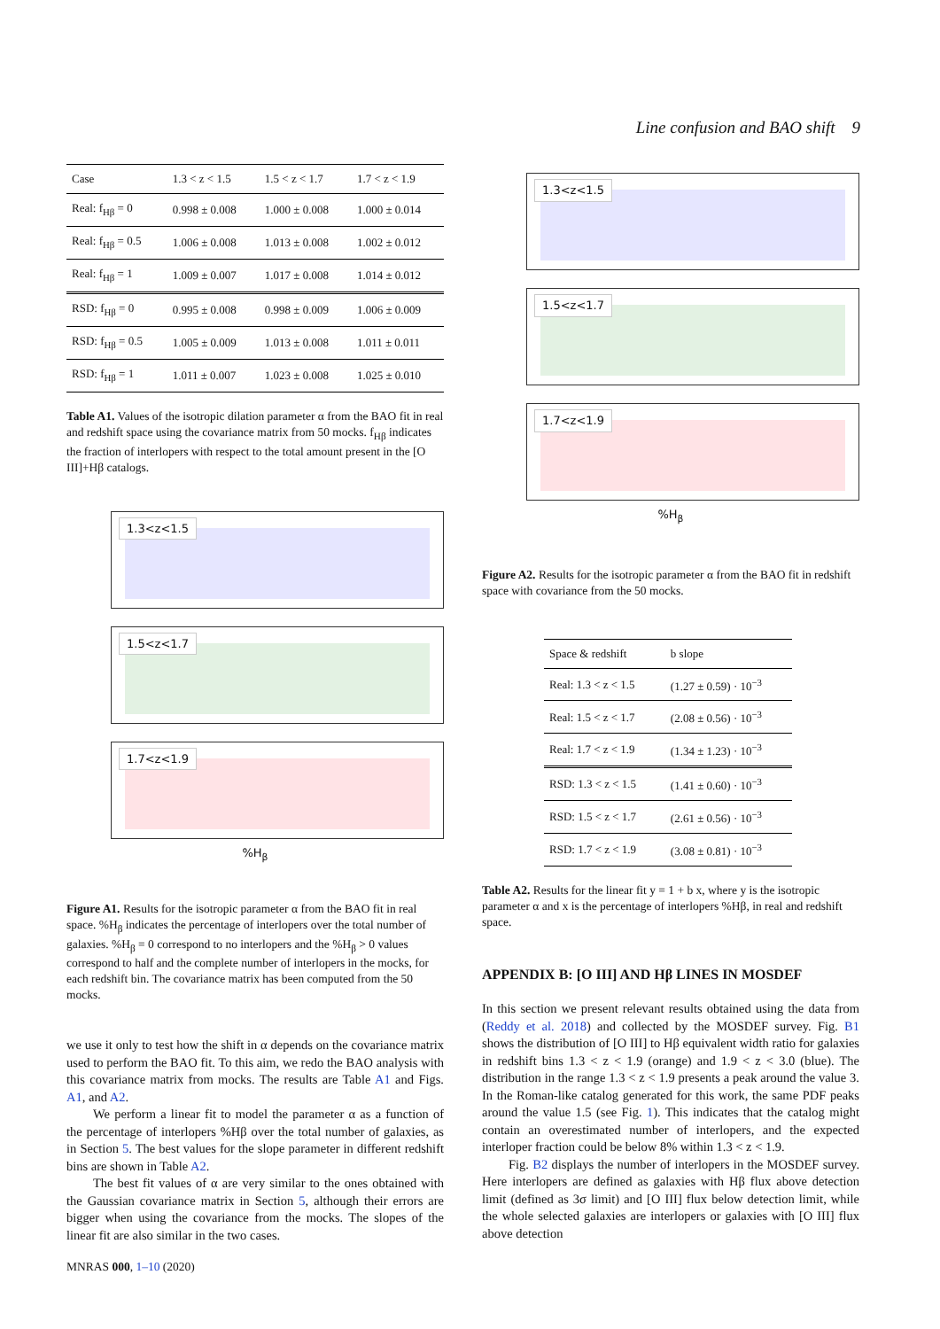Line confusion and BAO shift 9
| Case | 1.3 < z < 1.5 | 1.5 < z < 1.7 | 1.7 < z < 1.9 |
| Real: f<sub>Hβ</sub> = 0 | 0.998 ± 0.008 | 1.000 ± 0.008 | 1.000 ± 0.014 |
| Real: f<sub>Hβ</sub> = 0.5 | 1.006 ± 0.008 | 1.013 ± 0.008 | 1.002 ± 0.012 |
| Real: f<sub>Hβ</sub> = 1 | 1.009 ± 0.007 | 1.017 ± 0.008 | 1.014 ± 0.012 |
| RSD: f<sub>Hβ</sub> = 0 | 0.995 ± 0.008 | 0.998 ± 0.009 | 1.006 ± 0.009 |
| RSD: f<sub>Hβ</sub> = 0.5 | 1.005 ± 0.009 | 1.013 ± 0.008 | 1.011 ± 0.011 |
| RSD: f<sub>Hβ</sub> = 1 | 1.011 ± 0.007 | 1.023 ± 0.008 | 1.025 ± 0.010 |
Table A1. Values of the isotropic dilation parameter α from the BAO fit in real and redshift space using the covariance matrix from 50 mocks. f<sub>Hβ</sub> indicates the fraction of interlopers with respect to the total amount present in the [O III]+Hβ catalogs.
1.3<z<1.5
1.5<z<1.7
1.7<z<1.9
%H<sub>β</sub>
Figure A1. Results for the isotropic parameter α from the BAO fit in real space. %H<sub>β</sub> indicates the percentage of interlopers over the total number of galaxies. %H<sub>β</sub> = 0 correspond to no interlopers and the %H<sub>β</sub> > 0 values correspond to half and the complete number of interlopers in the mocks, for each redshift bin. The covariance matrix has been computed from the 50 mocks.
we use it only to test how the shift in α depends on the covariance matrix used to perform the BAO fit. To this aim, we redo the BAO analysis with this covariance matrix from mocks. The results are Table A1 and Figs. A1, and A2.
We perform a linear fit to model the parameter α as a function of the percentage of interlopers %Hβ over the total number of galaxies, as in Section 5. The best values for the slope parameter in different redshift bins are shown in Table A2.
The best fit values of α are very similar to the ones obtained with the Gaussian covariance matrix in Section 5, although their errors are bigger when using the covariance from the mocks. The slopes of the linear fit are also similar in the two cases.
MNRAS 000, 1–10 (2020)
1.3<z<1.5
1.5<z<1.7
1.7<z<1.9
%H<sub>β</sub>
Figure A2. Results for the isotropic parameter α from the BAO fit in redshift space with covariance from the 50 mocks.
| Space & redshift | b slope |
| Real: 1.3 < z < 1.5 | (1.27 ± 0.59) · 10<sup>−3</sup> |
| Real: 1.5 < z < 1.7 | (2.08 ± 0.56) · 10<sup>−3</sup> |
| Real: 1.7 < z < 1.9 | (1.34 ± 1.23) · 10<sup>−3</sup> |
| RSD: 1.3 < z < 1.5 | (1.41 ± 0.60) · 10<sup>−3</sup> |
| RSD: 1.5 < z < 1.7 | (2.61 ± 0.56) · 10<sup>−3</sup> |
| RSD: 1.7 < z < 1.9 | (3.08 ± 0.81) · 10<sup>−3</sup> |
Table A2. Results for the linear fit y = 1 + b x, where y is the isotropic parameter α and x is the percentage of interlopers %Hβ, in real and redshift space.
APPENDIX B: [O III] AND Hβ LINES IN MOSDEF
In this section we present relevant results obtained using the data from (Reddy et al. 2018) and collected by the MOSDEF survey. Fig. B1 shows the distribution of [O III] to Hβ equivalent width ratio for galaxies in redshift bins 1.3 < z < 1.9 (orange) and 1.9 < z < 3.0 (blue). The distribution in the range 1.3 < z < 1.9 presents a peak around the value 3. In the Roman-like catalog generated for this work, the same PDF peaks around the value 1.5 (see Fig. 1). This indicates that the catalog might contain an overestimated number of interlopers, and the expected interloper fraction could be below 8% within 1.3 < z < 1.9.
Fig. B2 displays the number of interlopers in the MOSDEF survey. Here interlopers are defined as galaxies with Hβ flux above detection limit (defined as 3σ limit) and [O III] flux below detection limit, while the whole selected galaxies are interlopers or galaxies with [O III] flux above detection